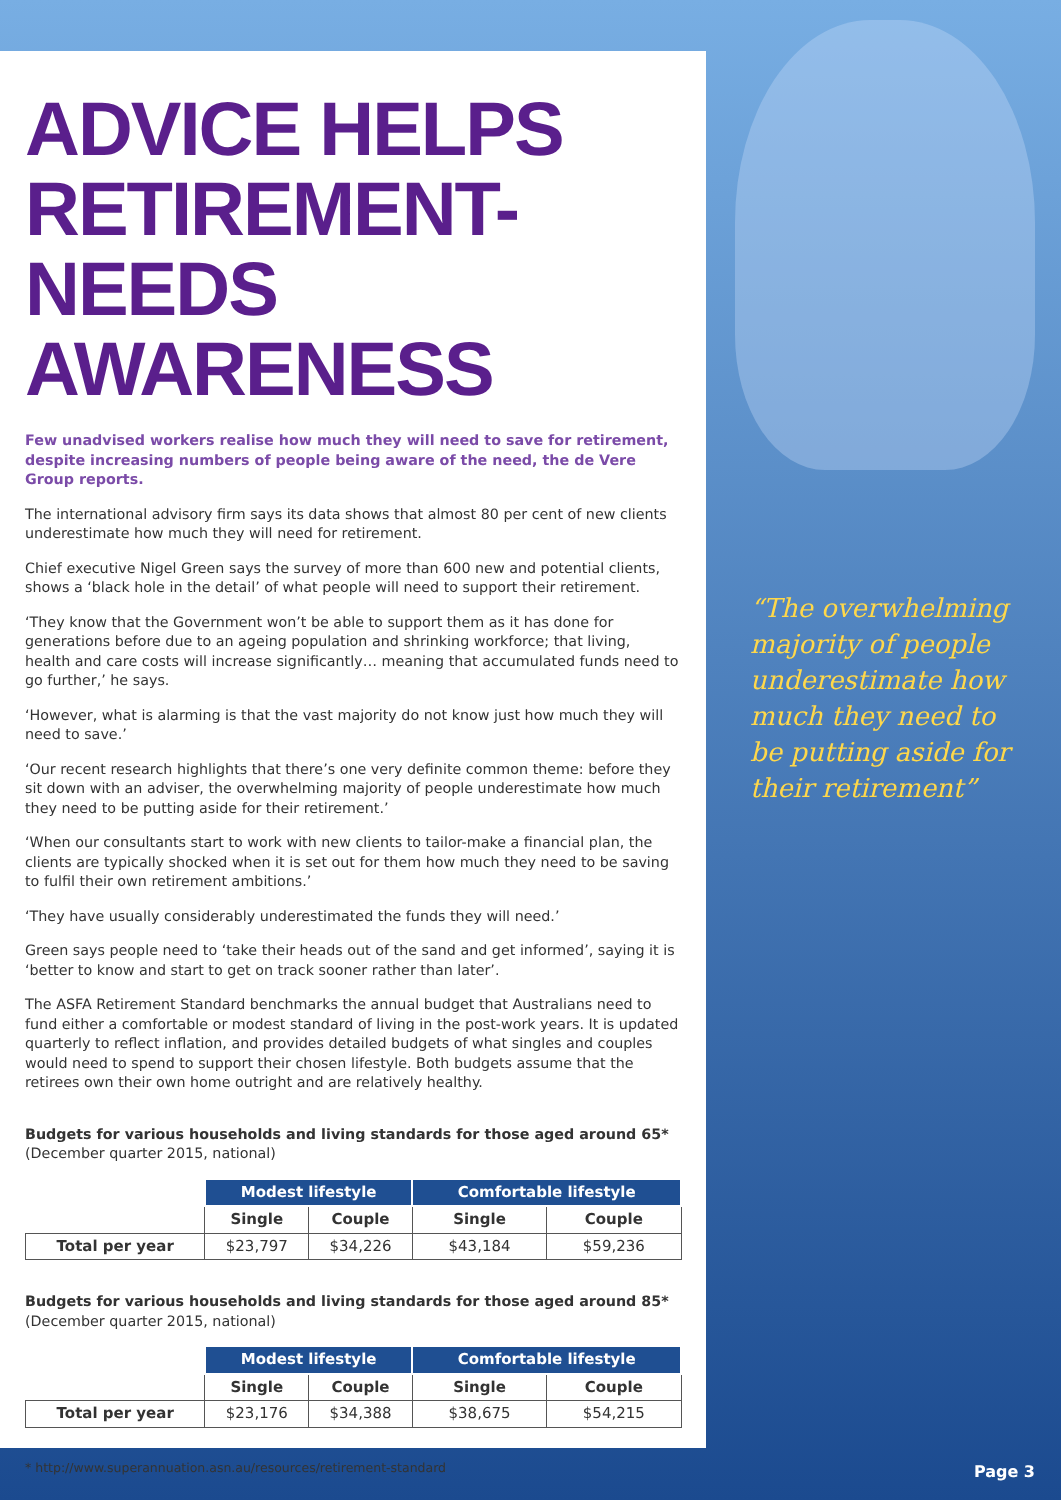ADVICE HELPS RETIREMENT-NEEDS AWARENESS
Few unadvised workers realise how much they will need to save for retirement, despite increasing numbers of people being aware of the need, the de Vere Group reports.
The international advisory firm says its data shows that almost 80 per cent of new clients underestimate how much they will need for retirement.
Chief executive Nigel Green says the survey of more than 600 new and potential clients, shows a ‘black hole in the detail’ of what people will need to support their retirement.
‘They know that the Government won’t be able to support them as it has done for generations before due to an ageing population and shrinking workforce; that living, health and care costs will increase significantly… meaning that accumulated funds need to go further,’ he says.
‘However, what is alarming is that the vast majority do not know just how much they will need to save.’
‘Our recent research highlights that there’s one very definite common theme: before they sit down with an adviser, the overwhelming majority of people underestimate how much they need to be putting aside for their retirement.’
‘When our consultants start to work with new clients to tailor-make a financial plan, the clients are typically shocked when it is set out for them how much they need to be saving to fulfil their own retirement ambitions.’
‘They have usually considerably underestimated the funds they will need.’
Green says people need to ‘take their heads out of the sand and get informed’, saying it is ‘better to know and start to get on track sooner rather than later’.
The ASFA Retirement Standard benchmarks the annual budget that Australians need to fund either a comfortable or modest standard of living in the post-work years. It is updated quarterly to reflect inflation, and provides detailed budgets of what singles and couples would need to spend to support their chosen lifestyle. Both budgets assume that the retirees own their own home outright and are relatively healthy.
Budgets for various households and living standards for those aged around 65*
(December quarter 2015, national)
| | Modest lifestyle | | Comfortable lifestyle | |
| --- | --- | --- | --- | --- |
| | Single | Couple | Single | Couple |
| Total per year | $23,797 | $34,226 | $43,184 | $59,236 |
Budgets for various households and living standards for those aged around 85*
(December quarter 2015, national)
| | Modest lifestyle | | Comfortable lifestyle | |
| --- | --- | --- | --- | --- |
| | Single | Couple | Single | Couple |
| Total per year | $23,176 | $34,388 | $38,675 | $54,215 |
* http://www.superannuation.asn.au/resources/retirement-standard
“The overwhelming majority of people underestimate how much they need to be putting aside for their retirement”
Page 3